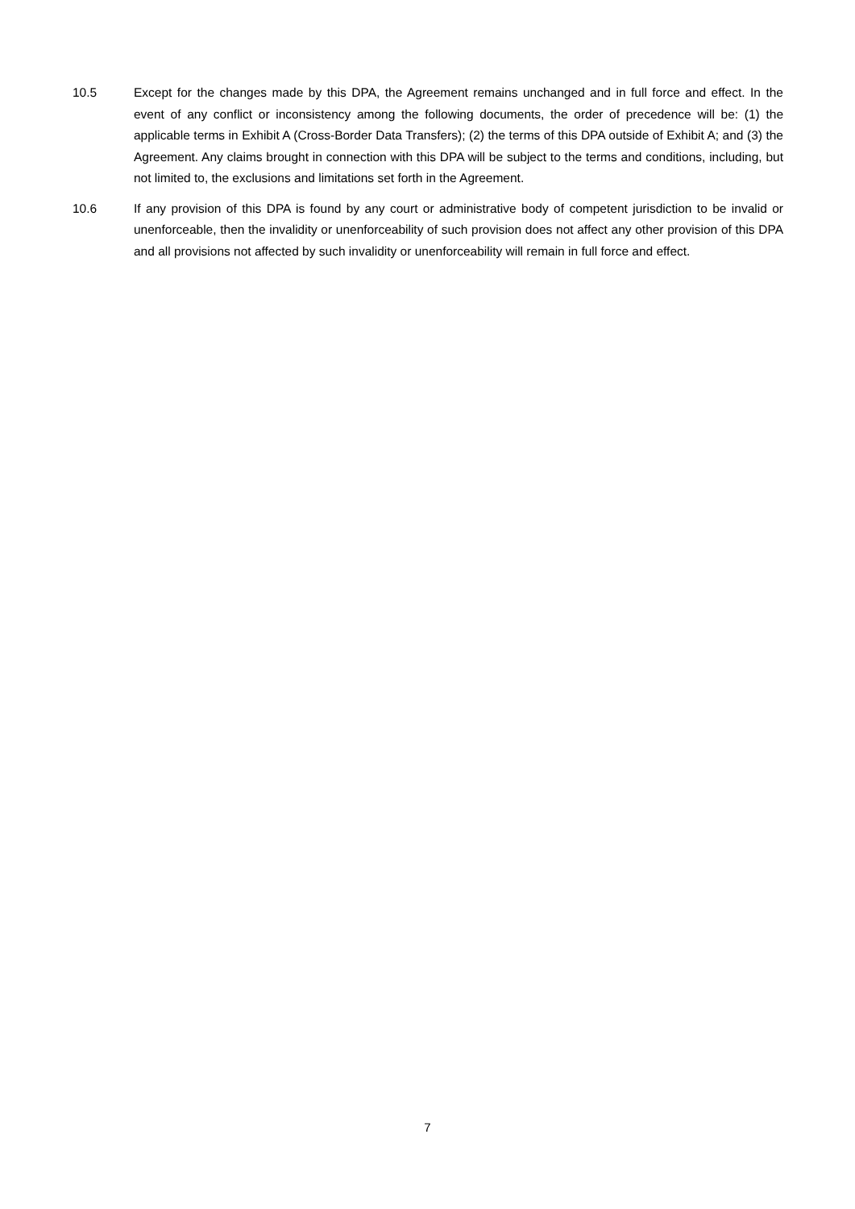10.5 Except for the changes made by this DPA, the Agreement remains unchanged and in full force and effect. In the event of any conflict or inconsistency among the following documents, the order of precedence will be: (1) the applicable terms in Exhibit A (Cross-Border Data Transfers); (2) the terms of this DPA outside of Exhibit A; and (3) the Agreement. Any claims brought in connection with this DPA will be subject to the terms and conditions, including, but not limited to, the exclusions and limitations set forth in the Agreement.
10.6 If any provision of this DPA is found by any court or administrative body of competent jurisdiction to be invalid or unenforceable, then the invalidity or unenforceability of such provision does not affect any other provision of this DPA and all provisions not affected by such invalidity or unenforceability will remain in full force and effect.
7